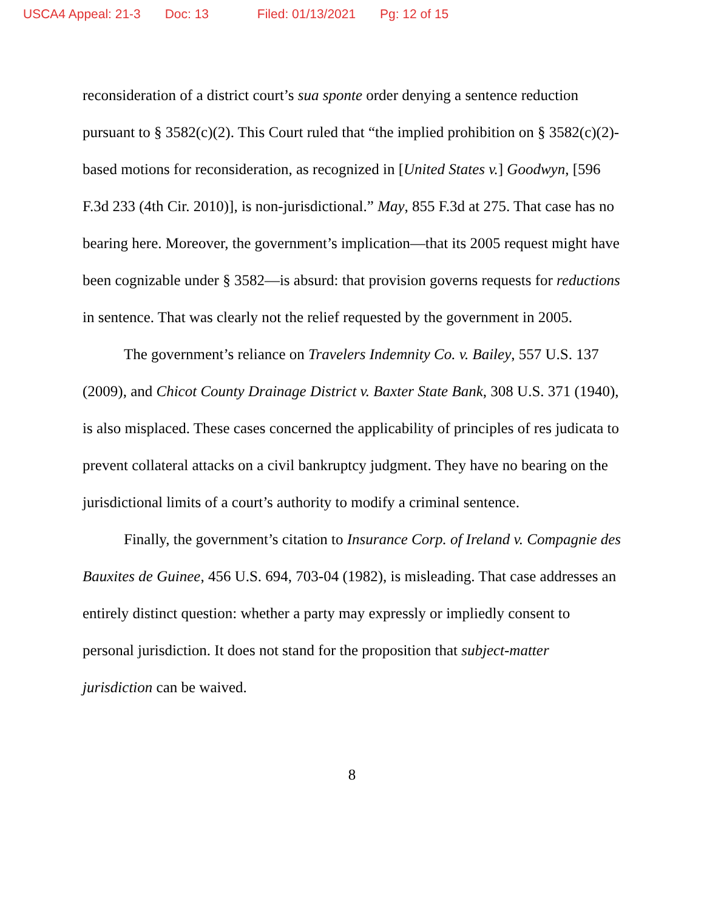USCA4 Appeal: 21-3 Doc: 13 Filed: 01/13/2021 Pg: 12 of 15
reconsideration of a district court’s sua sponte order denying a sentence reduction pursuant to § 3582(c)(2). This Court ruled that “the implied prohibition on § 3582(c)(2)-based motions for reconsideration, as recognized in [United States v.] Goodwyn, [596 F.3d 233 (4th Cir. 2010)], is non-jurisdictional.” May, 855 F.3d at 275. That case has no bearing here. Moreover, the government’s implication—that its 2005 request might have been cognizable under § 3582—is absurd: that provision governs requests for reductions in sentence. That was clearly not the relief requested by the government in 2005.
The government’s reliance on Travelers Indemnity Co. v. Bailey, 557 U.S. 137 (2009), and Chicot County Drainage District v. Baxter State Bank, 308 U.S. 371 (1940), is also misplaced. These cases concerned the applicability of principles of res judicata to prevent collateral attacks on a civil bankruptcy judgment. They have no bearing on the jurisdictional limits of a court’s authority to modify a criminal sentence.
Finally, the government’s citation to Insurance Corp. of Ireland v. Compagnie des Bauxites de Guinee, 456 U.S. 694, 703-04 (1982), is misleading. That case addresses an entirely distinct question: whether a party may expressly or impliedly consent to personal jurisdiction. It does not stand for the proposition that subject-matter jurisdiction can be waived.
8